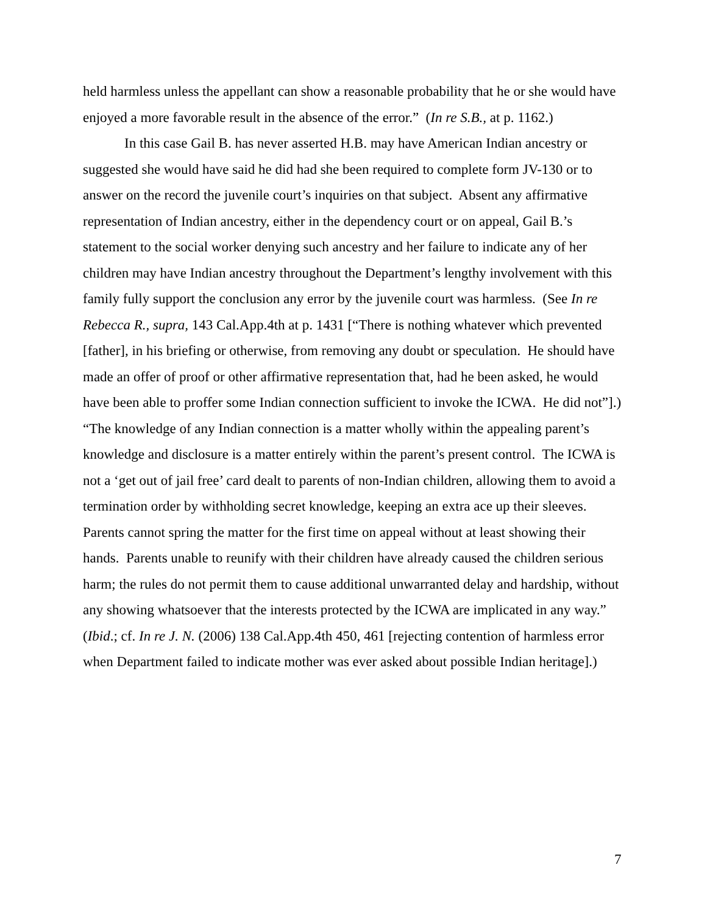held harmless unless the appellant can show a reasonable probability that he or she would have enjoyed a more favorable result in the absence of the error.” (In re S.B., at p. 1162.)
In this case Gail B. has never asserted H.B. may have American Indian ancestry or suggested she would have said he did had she been required to complete form JV-130 or to answer on the record the juvenile court’s inquiries on that subject. Absent any affirmative representation of Indian ancestry, either in the dependency court or on appeal, Gail B.’s statement to the social worker denying such ancestry and her failure to indicate any of her children may have Indian ancestry throughout the Department’s lengthy involvement with this family fully support the conclusion any error by the juvenile court was harmless. (See In re Rebecca R., supra, 143 Cal.App.4th at p. 1431 [“There is nothing whatever which prevented [father], in his briefing or otherwise, from removing any doubt or speculation. He should have made an offer of proof or other affirmative representation that, had he been asked, he would have been able to proffer some Indian connection sufficient to invoke the ICWA. He did not”].) “The knowledge of any Indian connection is a matter wholly within the appealing parent’s knowledge and disclosure is a matter entirely within the parent’s present control. The ICWA is not a ‘get out of jail free’ card dealt to parents of non-Indian children, allowing them to avoid a termination order by withholding secret knowledge, keeping an extra ace up their sleeves. Parents cannot spring the matter for the first time on appeal without at least showing their hands. Parents unable to reunify with their children have already caused the children serious harm; the rules do not permit them to cause additional unwarranted delay and hardship, without any showing whatsoever that the interests protected by the ICWA are implicated in any way.” (Ibid.; cf. In re J. N. (2006) 138 Cal.App.4th 450, 461 [rejecting contention of harmless error when Department failed to indicate mother was ever asked about possible Indian heritage].)
7